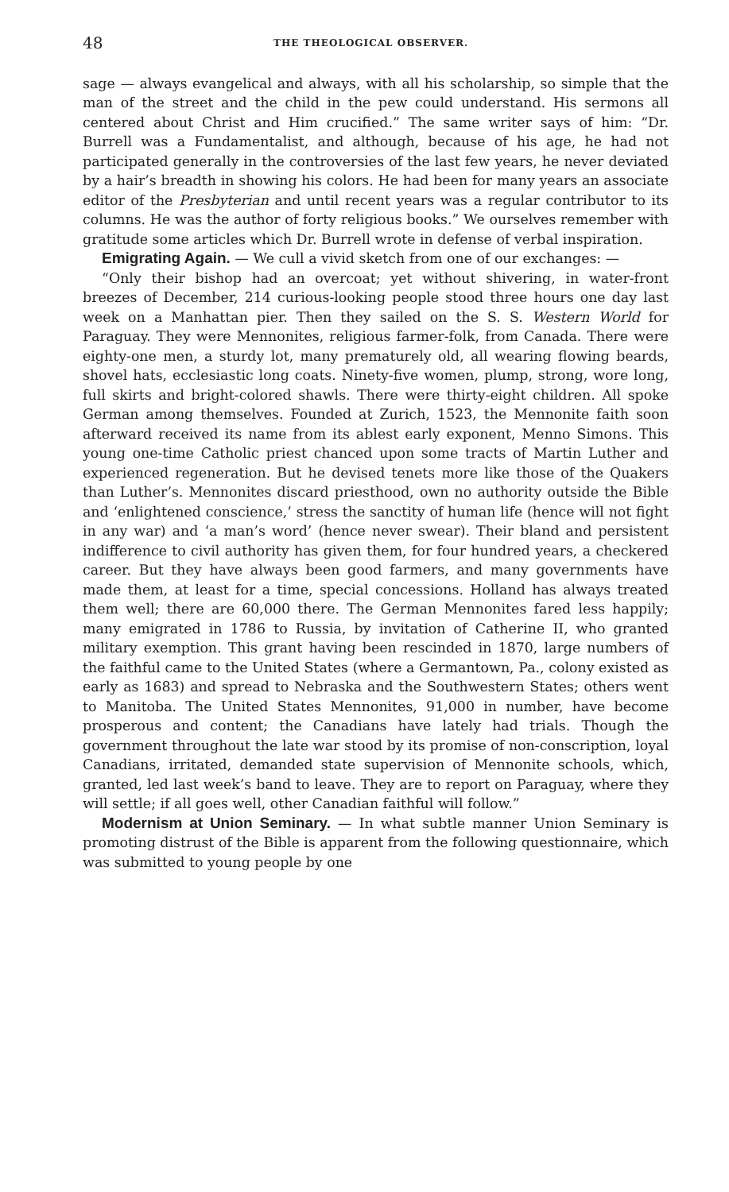48 THE THEOLOGICAL OBSERVER.
sage — always evangelical and always, with all his scholarship, so simple that the man of the street and the child in the pew could understand. His sermons all centered about Christ and Him crucified.” The same writer says of him: “Dr. Burrell was a Fundamentalist, and although, because of his age, he had not participated generally in the controversies of the last few years, he never deviated by a hair’s breadth in showing his colors. He had been for many years an associate editor of the Presbyterian and until recent years was a regular contributor to its columns. He was the author of forty religious books.” We ourselves remember with gratitude some articles which Dr. Burrell wrote in defense of verbal inspiration.
Emigrating Again. — We cull a vivid sketch from one of our exchanges: —
“Only their bishop had an overcoat; yet without shivering, in water-front breezes of December, 214 curious-looking people stood three hours one day last week on a Manhattan pier. Then they sailed on the S. S. Western World for Paraguay. They were Mennonites, religious farmer-folk, from Canada. There were eighty-one men, a sturdy lot, many prematurely old, all wearing flowing beards, shovel hats, ecclesiastic long coats. Ninety-five women, plump, strong, wore long, full skirts and bright-colored shawls. There were thirty-eight children. All spoke German among themselves. Founded at Zurich, 1523, the Mennonite faith soon afterward received its name from its ablest early exponent, Menno Simons. This young one-time Catholic priest chanced upon some tracts of Martin Luther and experienced regeneration. But he devised tenets more like those of the Quakers than Luther’s. Mennonites discard priesthood, own no authority outside the Bible and ‘enlightened conscience,’ stress the sanctity of human life (hence will not fight in any war) and ‘a man’s word’ (hence never swear). Their bland and persistent indifference to civil authority has given them, for four hundred years, a checkered career. But they have always been good farmers, and many governments have made them, at least for a time, special concessions. Holland has always treated them well; there are 60,000 there. The German Mennonites fared less happily; many emigrated in 1786 to Russia, by invitation of Catherine II, who granted military exemption. This grant having been rescinded in 1870, large numbers of the faithful came to the United States (where a Germantown, Pa., colony existed as early as 1683) and spread to Nebraska and the Southwestern States; others went to Manitoba. The United States Mennonites, 91,000 in number, have become prosperous and content; the Canadians have lately had trials. Though the government throughout the late war stood by its promise of non-conscription, loyal Canadians, irritated, demanded state supervision of Mennonite schools, which, granted, led last week’s band to leave. They are to report on Paraguay, where they will settle; if all goes well, other Canadian faithful will follow.”
Modernism at Union Seminary. — In what subtle manner Union Seminary is promoting distrust of the Bible is apparent from the following questionnaire, which was submitted to young people by one